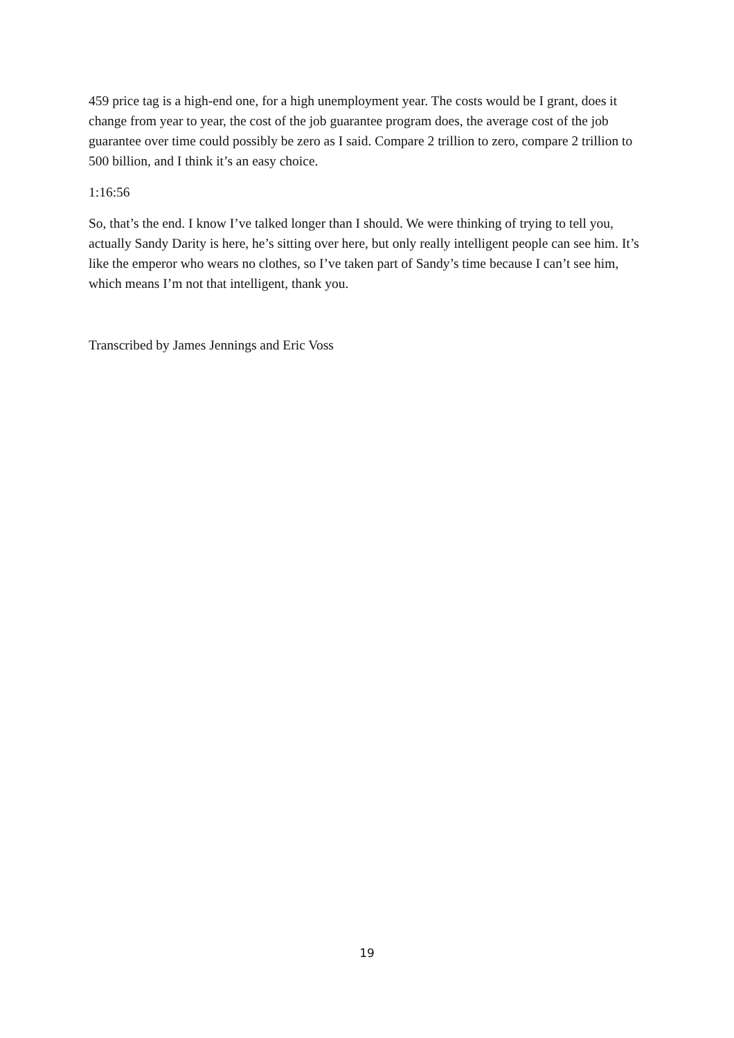459 price tag is a high-end one, for a high unemployment year. The costs would be I grant, does it change from year to year, the cost of the job guarantee program does, the average cost of the job guarantee over time could possibly be zero as I said. Compare 2 trillion to zero, compare 2 trillion to 500 billion, and I think it’s an easy choice.
1:16:56
So, that’s the end. I know I’ve talked longer than I should. We were thinking of trying to tell you, actually Sandy Darity is here, he’s sitting over here, but only really intelligent people can see him. It’s like the emperor who wears no clothes, so I’ve taken part of Sandy’s time because I can’t see him, which means I’m not that intelligent, thank you.
Transcribed by James Jennings and Eric Voss
19